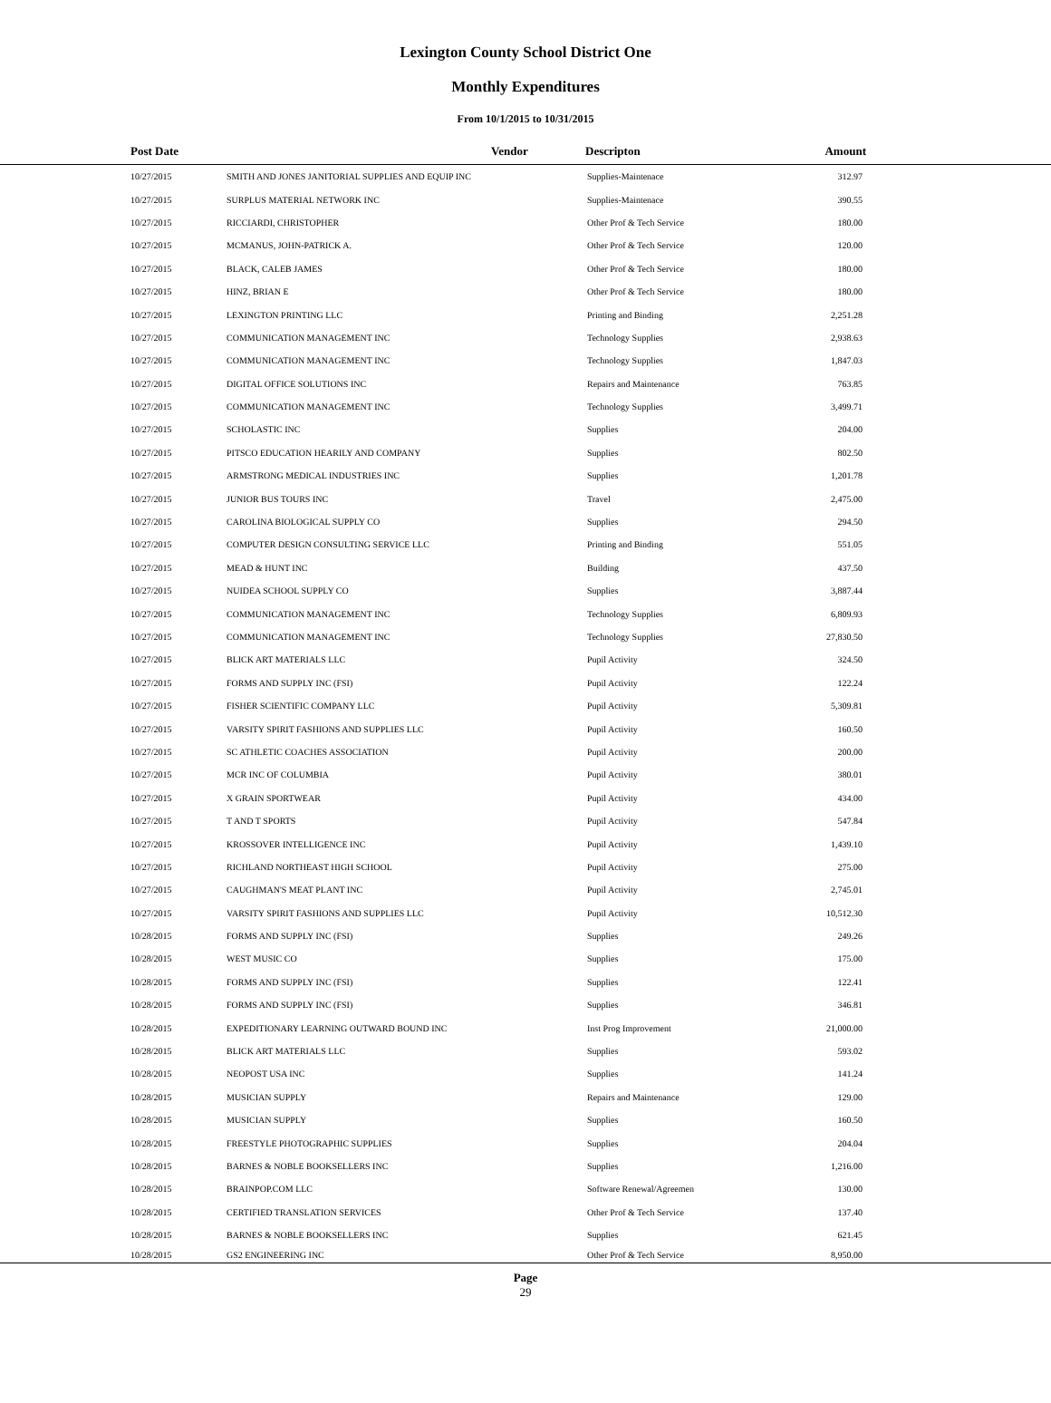Lexington County School District One
Monthly Expenditures
From 10/1/2015 to 10/31/2015
| | Post Date | Vendor | Descripton | Amount | |
| --- | --- | --- | --- | --- | --- |
| | 10/27/2015 | SMITH AND JONES JANITORIAL SUPPLIES AND EQUIP INC | Supplies-Maintenace | 312.97 | |
| | 10/27/2015 | SURPLUS MATERIAL NETWORK INC | Supplies-Maintenace | 390.55 | |
| | 10/27/2015 | RICCIARDI, CHRISTOPHER | Other Prof & Tech Service | 180.00 | |
| | 10/27/2015 | MCMANUS, JOHN-PATRICK A. | Other Prof & Tech Service | 120.00 | |
| | 10/27/2015 | BLACK, CALEB JAMES | Other Prof & Tech Service | 180.00 | |
| | 10/27/2015 | HINZ, BRIAN E | Other Prof & Tech Service | 180.00 | |
| | 10/27/2015 | LEXINGTON PRINTING LLC | Printing and Binding | 2,251.28 | |
| | 10/27/2015 | COMMUNICATION MANAGEMENT INC | Technology Supplies | 2,938.63 | |
| | 10/27/2015 | COMMUNICATION MANAGEMENT INC | Technology Supplies | 1,847.03 | |
| | 10/27/2015 | DIGITAL OFFICE SOLUTIONS INC | Repairs and Maintenance | 763.85 | |
| | 10/27/2015 | COMMUNICATION MANAGEMENT INC | Technology Supplies | 3,499.71 | |
| | 10/27/2015 | SCHOLASTIC INC | Supplies | 204.00 | |
| | 10/27/2015 | PITSCO EDUCATION HEARILY AND COMPANY | Supplies | 802.50 | |
| | 10/27/2015 | ARMSTRONG MEDICAL INDUSTRIES INC | Supplies | 1,201.78 | |
| | 10/27/2015 | JUNIOR BUS TOURS INC | Travel | 2,475.00 | |
| | 10/27/2015 | CAROLINA BIOLOGICAL SUPPLY CO | Supplies | 294.50 | |
| | 10/27/2015 | COMPUTER DESIGN CONSULTING SERVICE LLC | Printing and Binding | 551.05 | |
| | 10/27/2015 | MEAD & HUNT INC | Building | 437.50 | |
| | 10/27/2015 | NUIDEA SCHOOL SUPPLY CO | Supplies | 3,887.44 | |
| | 10/27/2015 | COMMUNICATION MANAGEMENT INC | Technology Supplies | 6,809.93 | |
| | 10/27/2015 | COMMUNICATION MANAGEMENT INC | Technology Supplies | 27,830.50 | |
| | 10/27/2015 | BLICK ART MATERIALS LLC | Pupil Activity | 324.50 | |
| | 10/27/2015 | FORMS AND SUPPLY INC (FSI) | Pupil Activity | 122.24 | |
| | 10/27/2015 | FISHER SCIENTIFIC COMPANY LLC | Pupil Activity | 5,309.81 | |
| | 10/27/2015 | VARSITY SPIRIT FASHIONS AND SUPPLIES LLC | Pupil Activity | 160.50 | |
| | 10/27/2015 | SC ATHLETIC COACHES ASSOCIATION | Pupil Activity | 200.00 | |
| | 10/27/2015 | MCR INC OF COLUMBIA | Pupil Activity | 380.01 | |
| | 10/27/2015 | X GRAIN SPORTWEAR | Pupil Activity | 434.00 | |
| | 10/27/2015 | T AND T SPORTS | Pupil Activity | 547.84 | |
| | 10/27/2015 | KROSSOVER INTELLIGENCE INC | Pupil Activity | 1,439.10 | |
| | 10/27/2015 | RICHLAND NORTHEAST HIGH SCHOOL | Pupil Activity | 275.00 | |
| | 10/27/2015 | CAUGHMAN'S MEAT PLANT INC | Pupil Activity | 2,745.01 | |
| | 10/27/2015 | VARSITY SPIRIT FASHIONS AND SUPPLIES LLC | Pupil Activity | 10,512.30 | |
| | 10/28/2015 | FORMS AND SUPPLY INC (FSI) | Supplies | 249.26 | |
| | 10/28/2015 | WEST MUSIC CO | Supplies | 175.00 | |
| | 10/28/2015 | FORMS AND SUPPLY INC (FSI) | Supplies | 122.41 | |
| | 10/28/2015 | FORMS AND SUPPLY INC (FSI) | Supplies | 346.81 | |
| | 10/28/2015 | EXPEDITIONARY LEARNING OUTWARD BOUND INC | Inst Prog Improvement | 21,000.00 | |
| | 10/28/2015 | BLICK ART MATERIALS LLC | Supplies | 593.02 | |
| | 10/28/2015 | NEOPOST USA INC | Supplies | 141.24 | |
| | 10/28/2015 | MUSICIAN SUPPLY | Repairs and Maintenance | 129.00 | |
| | 10/28/2015 | MUSICIAN SUPPLY | Supplies | 160.50 | |
| | 10/28/2015 | FREESTYLE PHOTOGRAPHIC SUPPLIES | Supplies | 204.04 | |
| | 10/28/2015 | BARNES & NOBLE BOOKSELLERS INC | Supplies | 1,216.00 | |
| | 10/28/2015 | BRAINPOP.COM LLC | Software Renewal/Agreemen | 130.00 | |
| | 10/28/2015 | CERTIFIED TRANSLATION SERVICES | Other Prof & Tech Service | 137.40 | |
| | 10/28/2015 | BARNES & NOBLE BOOKSELLERS INC | Supplies | 621.45 | |
| | 10/28/2015 | GS2 ENGINEERING INC | Other Prof & Tech Service | 8,950.00 | |
Page
29